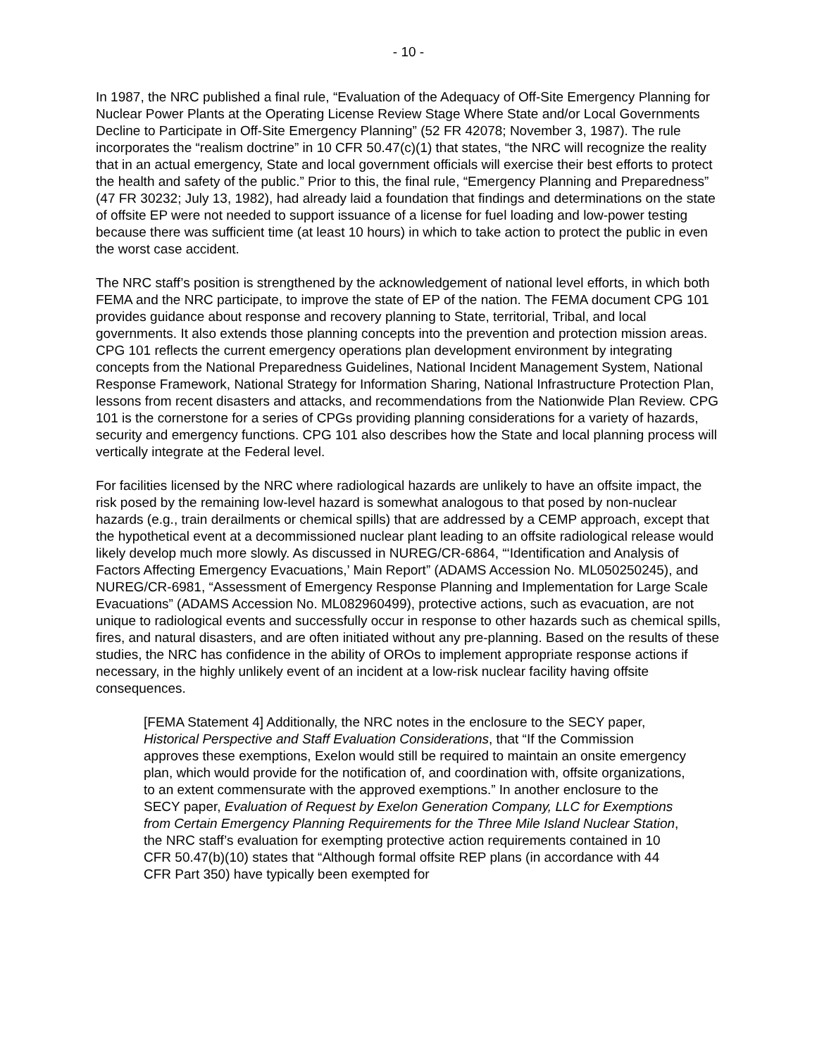- 10 -
In 1987, the NRC published a final rule, “Evaluation of the Adequacy of Off-Site Emergency Planning for Nuclear Power Plants at the Operating License Review Stage Where State and/or Local Governments Decline to Participate in Off-Site Emergency Planning” (52 FR 42078; November 3, 1987). The rule incorporates the “realism doctrine” in 10 CFR 50.47(c)(1) that states, “the NRC will recognize the reality that in an actual emergency, State and local government officials will exercise their best efforts to protect the health and safety of the public.” Prior to this, the final rule, “Emergency Planning and Preparedness” (47 FR 30232; July 13, 1982), had already laid a foundation that findings and determinations on the state of offsite EP were not needed to support issuance of a license for fuel loading and low-power testing because there was sufficient time (at least 10 hours) in which to take action to protect the public in even the worst case accident.
The NRC staff’s position is strengthened by the acknowledgement of national level efforts, in which both FEMA and the NRC participate, to improve the state of EP of the nation. The FEMA document CPG 101 provides guidance about response and recovery planning to State, territorial, Tribal, and local governments. It also extends those planning concepts into the prevention and protection mission areas. CPG 101 reflects the current emergency operations plan development environment by integrating concepts from the National Preparedness Guidelines, National Incident Management System, National Response Framework, National Strategy for Information Sharing, National Infrastructure Protection Plan, lessons from recent disasters and attacks, and recommendations from the Nationwide Plan Review. CPG 101 is the cornerstone for a series of CPGs providing planning considerations for a variety of hazards, security and emergency functions. CPG 101 also describes how the State and local planning process will vertically integrate at the Federal level.
For facilities licensed by the NRC where radiological hazards are unlikely to have an offsite impact, the risk posed by the remaining low-level hazard is somewhat analogous to that posed by non-nuclear hazards (e.g., train derailments or chemical spills) that are addressed by a CEMP approach, except that the hypothetical event at a decommissioned nuclear plant leading to an offsite radiological release would likely develop much more slowly. As discussed in NUREG/CR-6864, “‘Identification and Analysis of Factors Affecting Emergency Evacuations,’ Main Report” (ADAMS Accession No. ML050250245), and NUREG/CR-6981, “Assessment of Emergency Response Planning and Implementation for Large Scale Evacuations” (ADAMS Accession No. ML082960499), protective actions, such as evacuation, are not unique to radiological events and successfully occur in response to other hazards such as chemical spills, fires, and natural disasters, and are often initiated without any pre-planning. Based on the results of these studies, the NRC has confidence in the ability of OROs to implement appropriate response actions if necessary, in the highly unlikely event of an incident at a low-risk nuclear facility having offsite consequences.
[FEMA Statement 4] Additionally, the NRC notes in the enclosure to the SECY paper, Historical Perspective and Staff Evaluation Considerations, that “If the Commission approves these exemptions, Exelon would still be required to maintain an onsite emergency plan, which would provide for the notification of, and coordination with, offsite organizations, to an extent commensurate with the approved exemptions.” In another enclosure to the SECY paper, Evaluation of Request by Exelon Generation Company, LLC for Exemptions from Certain Emergency Planning Requirements for the Three Mile Island Nuclear Station, the NRC staff’s evaluation for exempting protective action requirements contained in 10 CFR 50.47(b)(10) states that “Although formal offsite REP plans (in accordance with 44 CFR Part 350) have typically been exempted for